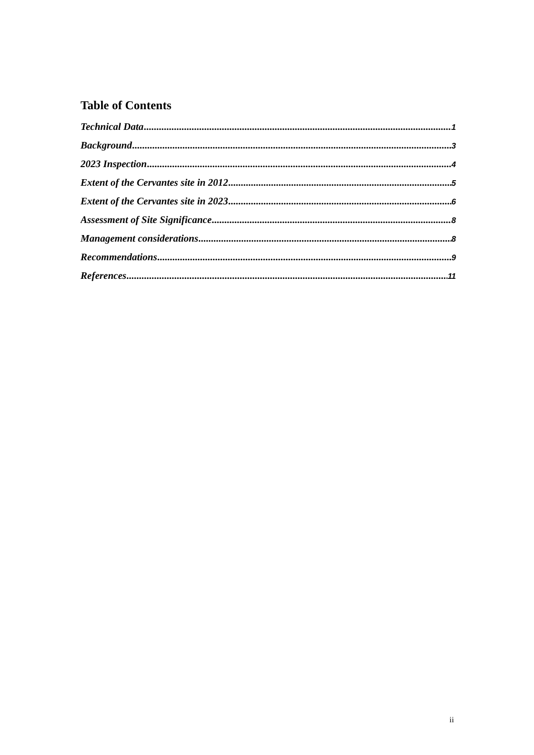Table of Contents
Technical Data 1
Background 3
2023 Inspection 4
Extent of the Cervantes site in 2012 5
Extent of the Cervantes site in 2023 6
Assessment of Site Significance 8
Management considerations 8
Recommendations 9
References 11
ii